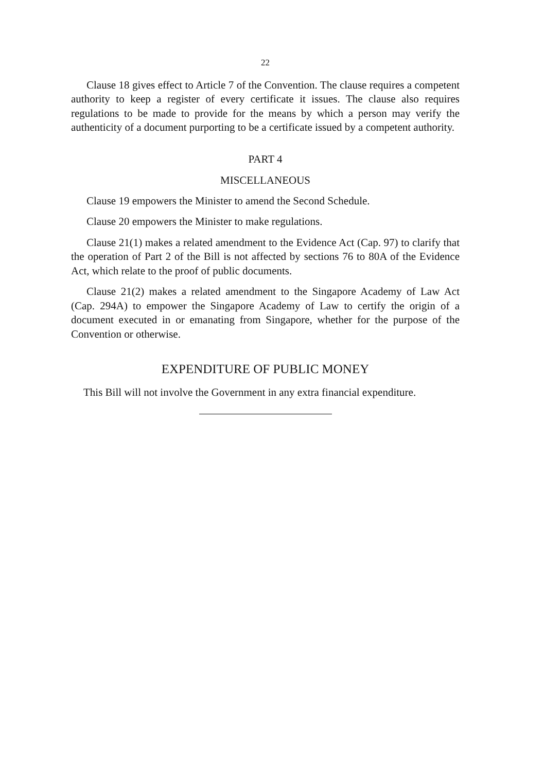22
Clause 18 gives effect to Article 7 of the Convention. The clause requires a competent authority to keep a register of every certificate it issues. The clause also requires regulations to be made to provide for the means by which a person may verify the authenticity of a document purporting to be a certificate issued by a competent authority.
PART 4
MISCELLANEOUS
Clause 19 empowers the Minister to amend the Second Schedule.
Clause 20 empowers the Minister to make regulations.
Clause 21(1) makes a related amendment to the Evidence Act (Cap. 97) to clarify that the operation of Part 2 of the Bill is not affected by sections 76 to 80A of the Evidence Act, which relate to the proof of public documents.
Clause 21(2) makes a related amendment to the Singapore Academy of Law Act (Cap. 294A) to empower the Singapore Academy of Law to certify the origin of a document executed in or emanating from Singapore, whether for the purpose of the Convention or otherwise.
EXPENDITURE OF PUBLIC MONEY
This Bill will not involve the Government in any extra financial expenditure.